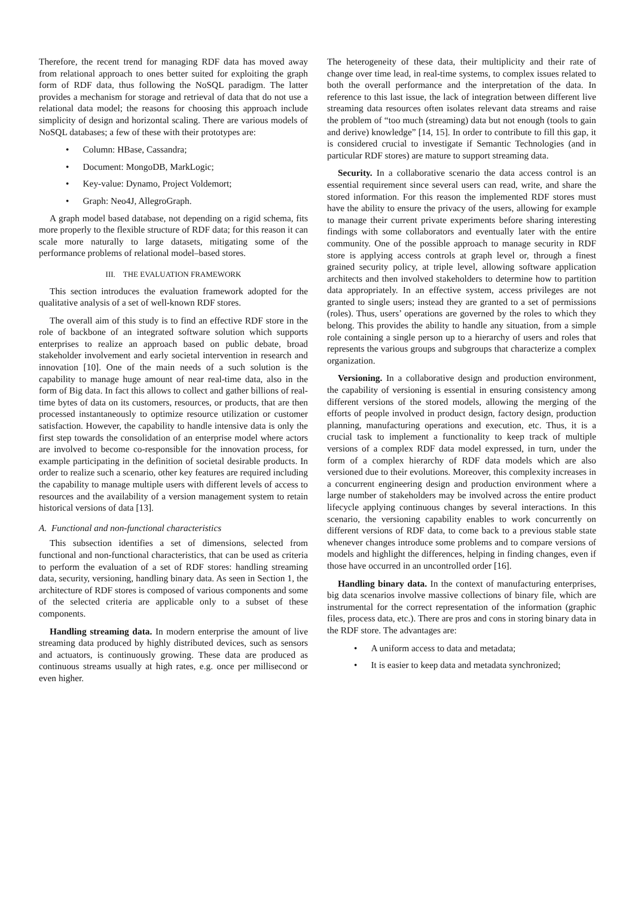Therefore, the recent trend for managing RDF data has moved away from relational approach to ones better suited for exploiting the graph form of RDF data, thus following the NoSQL paradigm. The latter provides a mechanism for storage and retrieval of data that do not use a relational data model; the reasons for choosing this approach include simplicity of design and horizontal scaling. There are various models of NoSQL databases; a few of these with their prototypes are:
• Column: HBase, Cassandra;
• Document: MongoDB, MarkLogic;
• Key-value: Dynamo, Project Voldemort;
• Graph: Neo4J, AllegroGraph.
A graph model based database, not depending on a rigid schema, fits more properly to the flexible structure of RDF data; for this reason it can scale more naturally to large datasets, mitigating some of the performance problems of relational model–based stores.
III. THE EVALUATION FRAMEWORK
This section introduces the evaluation framework adopted for the qualitative analysis of a set of well-known RDF stores.
The overall aim of this study is to find an effective RDF store in the role of backbone of an integrated software solution which supports enterprises to realize an approach based on public debate, broad stakeholder involvement and early societal intervention in research and innovation [10]. One of the main needs of a such solution is the capability to manage huge amount of near real-time data, also in the form of Big data. In fact this allows to collect and gather billions of real-time bytes of data on its customers, resources, or products, that are then processed instantaneously to optimize resource utilization or customer satisfaction. However, the capability to handle intensive data is only the first step towards the consolidation of an enterprise model where actors are involved to become co-responsible for the innovation process, for example participating in the definition of societal desirable products. In order to realize such a scenario, other key features are required including the capability to manage multiple users with different levels of access to resources and the availability of a version management system to retain historical versions of data [13].
A. Functional and non-functional characteristics
This subsection identifies a set of dimensions, selected from functional and non-functional characteristics, that can be used as criteria to perform the evaluation of a set of RDF stores: handling streaming data, security, versioning, handling binary data. As seen in Section 1, the architecture of RDF stores is composed of various components and some of the selected criteria are applicable only to a subset of these components.
Handling streaming data. In modern enterprise the amount of live streaming data produced by highly distributed devices, such as sensors and actuators, is continuously growing. These data are produced as continuous streams usually at high rates, e.g. once per millisecond or even higher.
The heterogeneity of these data, their multiplicity and their rate of change over time lead, in real-time systems, to complex issues related to both the overall performance and the interpretation of the data. In reference to this last issue, the lack of integration between different live streaming data resources often isolates relevant data streams and raise the problem of “too much (streaming) data but not enough (tools to gain and derive) knowledge” [14, 15]. In order to contribute to fill this gap, it is considered crucial to investigate if Semantic Technologies (and in particular RDF stores) are mature to support streaming data.
Security. In a collaborative scenario the data access control is an essential requirement since several users can read, write, and share the stored information. For this reason the implemented RDF stores must have the ability to ensure the privacy of the users, allowing for example to manage their current private experiments before sharing interesting findings with some collaborators and eventually later with the entire community. One of the possible approach to manage security in RDF store is applying access controls at graph level or, through a finest grained security policy, at triple level, allowing software application architects and then involved stakeholders to determine how to partition data appropriately. In an effective system, access privileges are not granted to single users; instead they are granted to a set of permissions (roles). Thus, users’ operations are governed by the roles to which they belong. This provides the ability to handle any situation, from a simple role containing a single person up to a hierarchy of users and roles that represents the various groups and subgroups that characterize a complex organization.
Versioning. In a collaborative design and production environment, the capability of versioning is essential in ensuring consistency among different versions of the stored models, allowing the merging of the efforts of people involved in product design, factory design, production planning, manufacturing operations and execution, etc. Thus, it is a crucial task to implement a functionality to keep track of multiple versions of a complex RDF data model expressed, in turn, under the form of a complex hierarchy of RDF data models which are also versioned due to their evolutions. Moreover, this complexity increases in a concurrent engineering design and production environment where a large number of stakeholders may be involved across the entire product lifecycle applying continuous changes by several interactions. In this scenario, the versioning capability enables to work concurrently on different versions of RDF data, to come back to a previous stable state whenever changes introduce some problems and to compare versions of models and highlight the differences, helping in finding changes, even if those have occurred in an uncontrolled order [16].
Handling binary data. In the context of manufacturing enterprises, big data scenarios involve massive collections of binary file, which are instrumental for the correct representation of the information (graphic files, process data, etc.). There are pros and cons in storing binary data in the RDF store. The advantages are:
• A uniform access to data and metadata;
• It is easier to keep data and metadata synchronized;